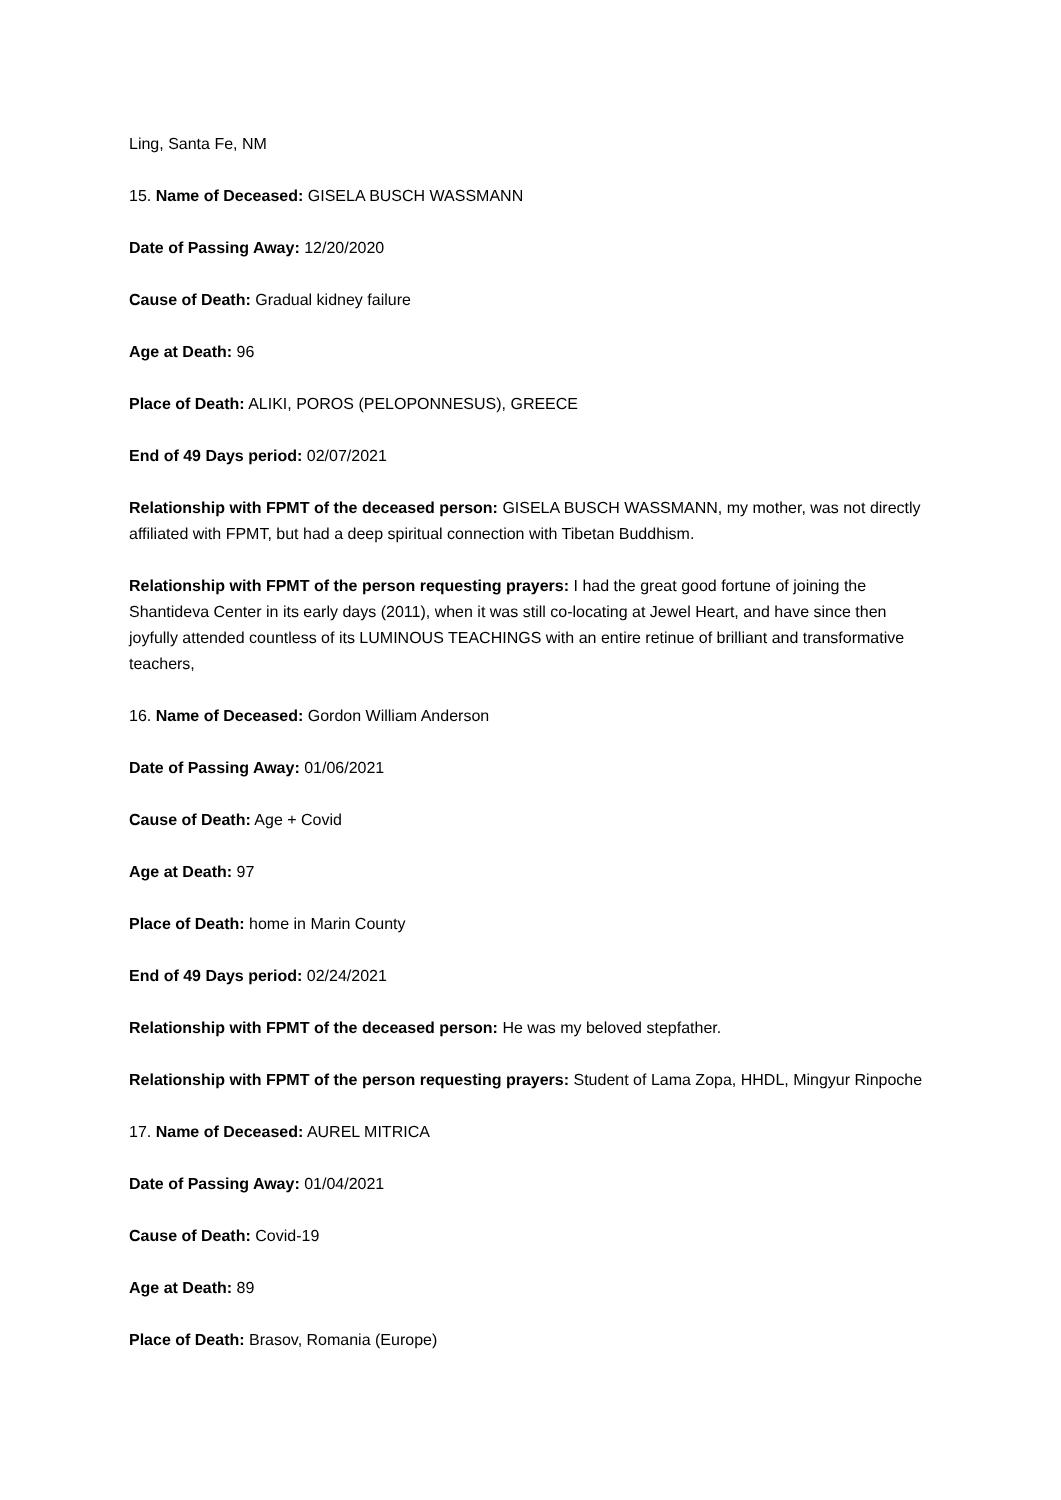Ling, Santa Fe, NM
15. Name of Deceased: GISELA BUSCH WASSMANN
Date of Passing Away: 12/20/2020
Cause of Death: Gradual kidney failure
Age at Death: 96
Place of Death: ALIKI, POROS (PELOPONNESUS), GREECE
End of 49 Days period: 02/07/2021
Relationship with FPMT of the deceased person: GISELA BUSCH WASSMANN, my mother, was not directly affiliated with FPMT, but had a deep spiritual connection with Tibetan Buddhism.
Relationship with FPMT of the person requesting prayers: I had the great good fortune of joining the Shantideva Center in its early days (2011), when it was still co-locating at Jewel Heart, and have since then joyfully attended countless of its LUMINOUS TEACHINGS with an entire retinue of brilliant and transformative teachers,
16. Name of Deceased: Gordon William Anderson
Date of Passing Away: 01/06/2021
Cause of Death: Age + Covid
Age at Death: 97
Place of Death: home in Marin County
End of 49 Days period: 02/24/2021
Relationship with FPMT of the deceased person: He was my beloved stepfather.
Relationship with FPMT of the person requesting prayers: Student of Lama Zopa, HHDL, Mingyur Rinpoche
17. Name of Deceased: AUREL MITRICA
Date of Passing Away: 01/04/2021
Cause of Death: Covid-19
Age at Death: 89
Place of Death: Brasov, Romania (Europe)